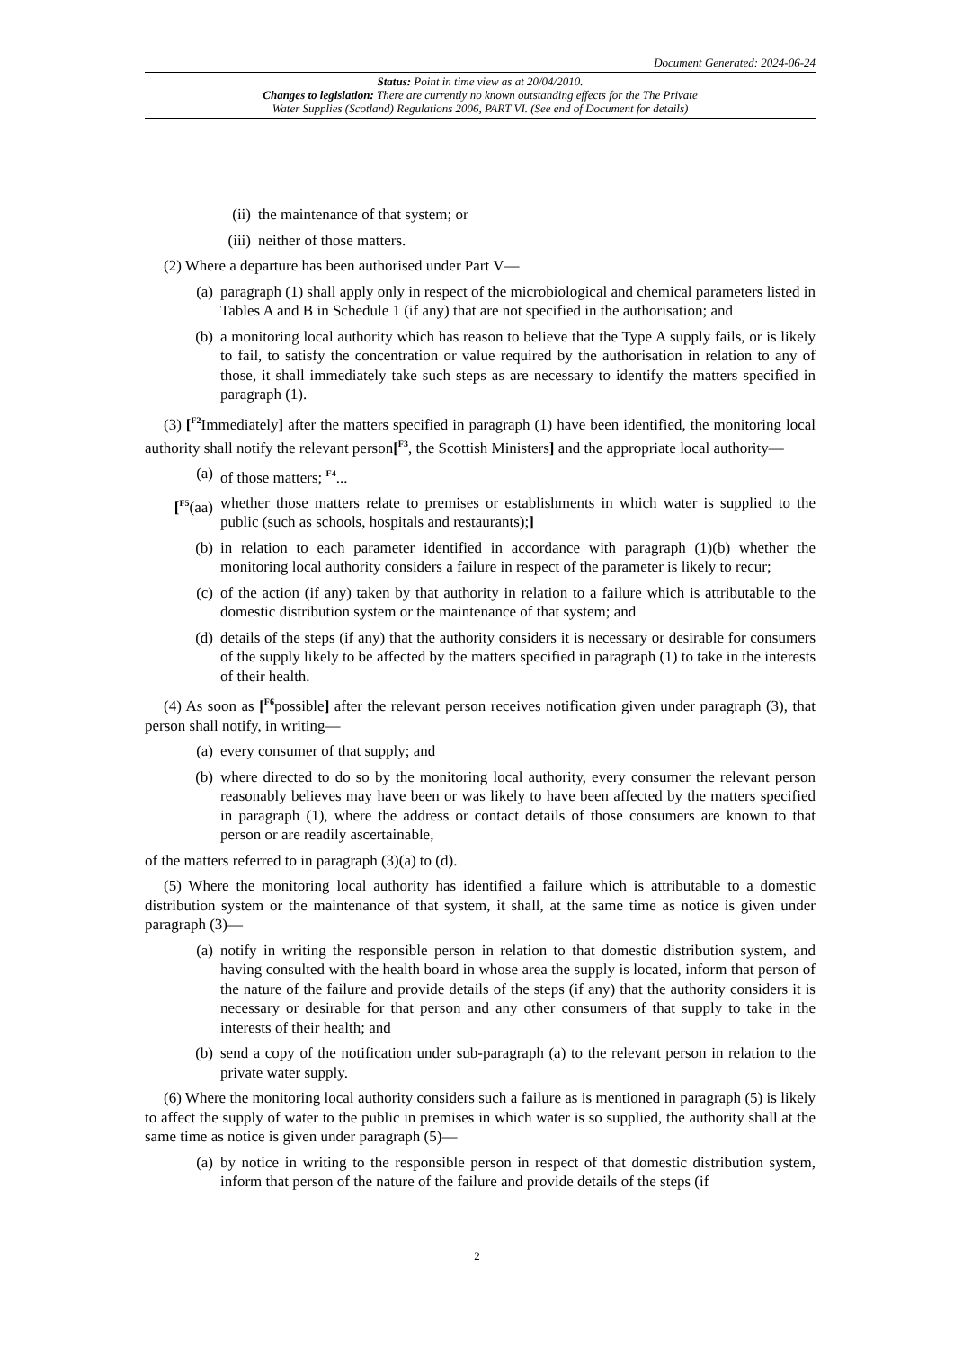Document Generated: 2024-06-24
Status: Point in time view as at 20/04/2010.
Changes to legislation: There are currently no known outstanding effects for the The Private
Water Supplies (Scotland) Regulations 2006, PART VI. (See end of Document for details)
(ii) the maintenance of that system; or
(iii) neither of those matters.
(2) Where a departure has been authorised under Part V—
(a) paragraph (1) shall apply only in respect of the microbiological and chemical parameters listed in Tables A and B in Schedule 1 (if any) that are not specified in the authorisation; and
(b) a monitoring local authority which has reason to believe that the Type A supply fails, or is likely to fail, to satisfy the concentration or value required by the authorisation in relation to any of those, it shall immediately take such steps as are necessary to identify the matters specified in paragraph (1).
(3) [<sup>F2</sup>Immediately] after the matters specified in paragraph (1) have been identified, the monitoring local authority shall notify the relevant person[<sup>F3</sup>, the Scottish Ministers] and the appropriate local authority—
(a) of those matters; <sup>F4</sup>...
[<sup>F5</sup>(aa) whether those matters relate to premises or establishments in which water is supplied to the public (such as schools, hospitals and restaurants);]
(b) in relation to each parameter identified in accordance with paragraph (1)(b) whether the monitoring local authority considers a failure in respect of the parameter is likely to recur;
(c) of the action (if any) taken by that authority in relation to a failure which is attributable to the domestic distribution system or the maintenance of that system; and
(d) details of the steps (if any) that the authority considers it is necessary or desirable for consumers of the supply likely to be affected by the matters specified in paragraph (1) to take in the interests of their health.
(4) As soon as [<sup>F6</sup>possible] after the relevant person receives notification given under paragraph (3), that person shall notify, in writing—
(a) every consumer of that supply; and
(b) where directed to do so by the monitoring local authority, every consumer the relevant person reasonably believes may have been or was likely to have been affected by the matters specified in paragraph (1), where the address or contact details of those consumers are known to that person or are readily ascertainable,
of the matters referred to in paragraph (3)(a) to (d).
(5) Where the monitoring local authority has identified a failure which is attributable to a domestic distribution system or the maintenance of that system, it shall, at the same time as notice is given under paragraph (3)—
(a) notify in writing the responsible person in relation to that domestic distribution system, and having consulted with the health board in whose area the supply is located, inform that person of the nature of the failure and provide details of the steps (if any) that the authority considers it is necessary or desirable for that person and any other consumers of that supply to take in the interests of their health; and
(b) send a copy of the notification under sub-paragraph (a) to the relevant person in relation to the private water supply.
(6) Where the monitoring local authority considers such a failure as is mentioned in paragraph (5) is likely to affect the supply of water to the public in premises in which water is so supplied, the authority shall at the same time as notice is given under paragraph (5)—
(a) by notice in writing to the responsible person in respect of that domestic distribution system, inform that person of the nature of the failure and provide details of the steps (if
2